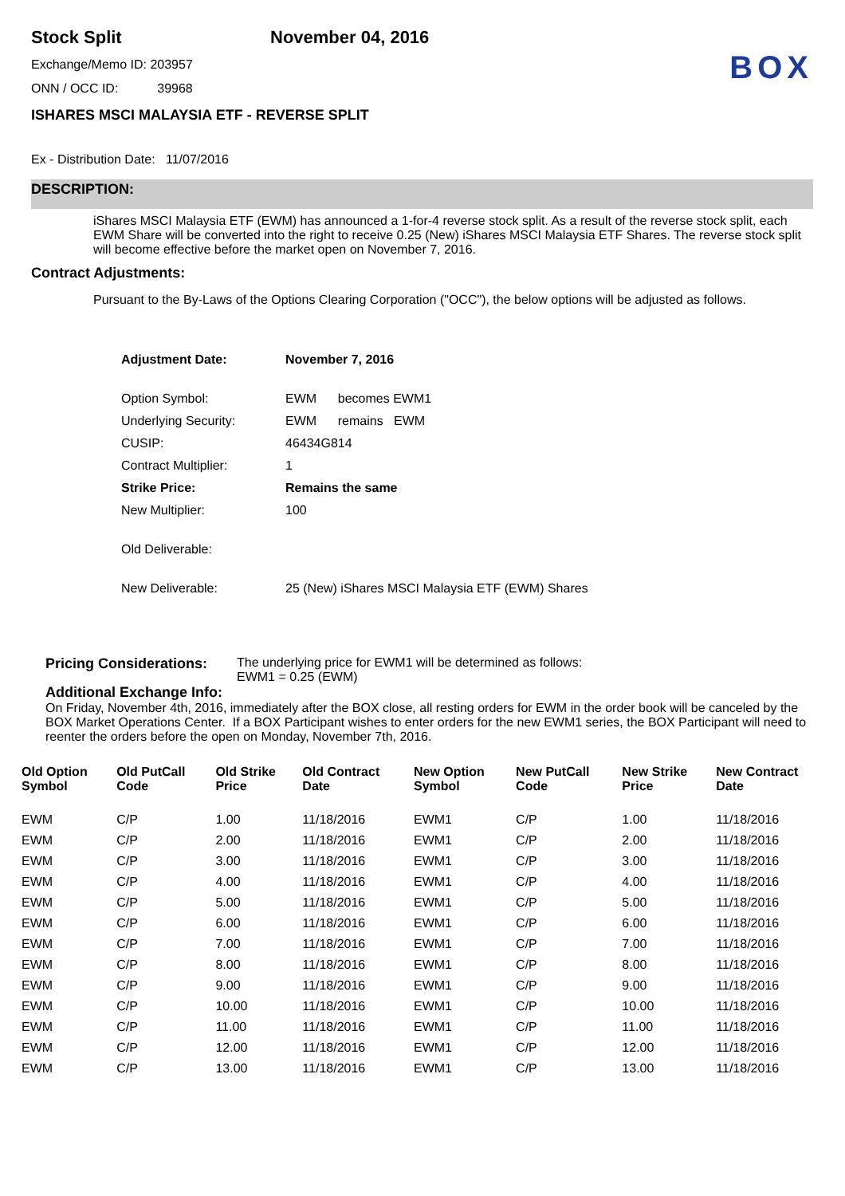BOX
Stock Split November 04, 2016
Exchange/Memo ID: 203957
ONN / OCC ID: 39968
ISHARES MSCI MALAYSIA ETF - REVERSE SPLIT
Ex - Distribution Date: 11/07/2016
DESCRIPTION:
iShares MSCI Malaysia ETF (EWM) has announced a 1-for-4 reverse stock split. As a result of the reverse stock split, each EWM Share will be converted into the right to receive 0.25 (New) iShares MSCI Malaysia ETF Shares. The reverse stock split will become effective before the market open on November 7, 2016.
Contract Adjustments:
Pursuant to the By-Laws of the Options Clearing Corporation ("OCC"), the below options will be adjusted as follows.
| Adjustment Date: | November 7, 2016 |
| Option Symbol: | EWM becomes EWM1 |
| Underlying Security: | EWM remains EWM |
| CUSIP: | 46434G814 |
| Contract Multiplier: | 1 |
| Strike Price: | Remains the same |
| New Multiplier: | 100 |
| Old Deliverable: | |
| New Deliverable: | 25 (New) iShares MSCI Malaysia ETF (EWM) Shares |
Pricing Considerations:
The underlying price for EWM1 will be determined as follows:
EWM1 = 0.25 (EWM)
Additional Exchange Info:
On Friday, November 4th, 2016, immediately after the BOX close, all resting orders for EWM in the order book will be canceled by the BOX Market Operations Center. If a BOX Participant wishes to enter orders for the new EWM1 series, the BOX Participant will need to reenter the orders before the open on Monday, November 7th, 2016.
| Old Option Symbol | Old PutCall Code | Old Strike Price | Old Contract Date | New Option Symbol | New PutCall Code | New Strike Price | New Contract Date |
| --- | --- | --- | --- | --- | --- | --- | --- |
| EWM | C/P | 1.00 | 11/18/2016 | EWM1 | C/P | 1.00 | 11/18/2016 |
| EWM | C/P | 2.00 | 11/18/2016 | EWM1 | C/P | 2.00 | 11/18/2016 |
| EWM | C/P | 3.00 | 11/18/2016 | EWM1 | C/P | 3.00 | 11/18/2016 |
| EWM | C/P | 4.00 | 11/18/2016 | EWM1 | C/P | 4.00 | 11/18/2016 |
| EWM | C/P | 5.00 | 11/18/2016 | EWM1 | C/P | 5.00 | 11/18/2016 |
| EWM | C/P | 6.00 | 11/18/2016 | EWM1 | C/P | 6.00 | 11/18/2016 |
| EWM | C/P | 7.00 | 11/18/2016 | EWM1 | C/P | 7.00 | 11/18/2016 |
| EWM | C/P | 8.00 | 11/18/2016 | EWM1 | C/P | 8.00 | 11/18/2016 |
| EWM | C/P | 9.00 | 11/18/2016 | EWM1 | C/P | 9.00 | 11/18/2016 |
| EWM | C/P | 10.00 | 11/18/2016 | EWM1 | C/P | 10.00 | 11/18/2016 |
| EWM | C/P | 11.00 | 11/18/2016 | EWM1 | C/P | 11.00 | 11/18/2016 |
| EWM | C/P | 12.00 | 11/18/2016 | EWM1 | C/P | 12.00 | 11/18/2016 |
| EWM | C/P | 13.00 | 11/18/2016 | EWM1 | C/P | 13.00 | 11/18/2016 |